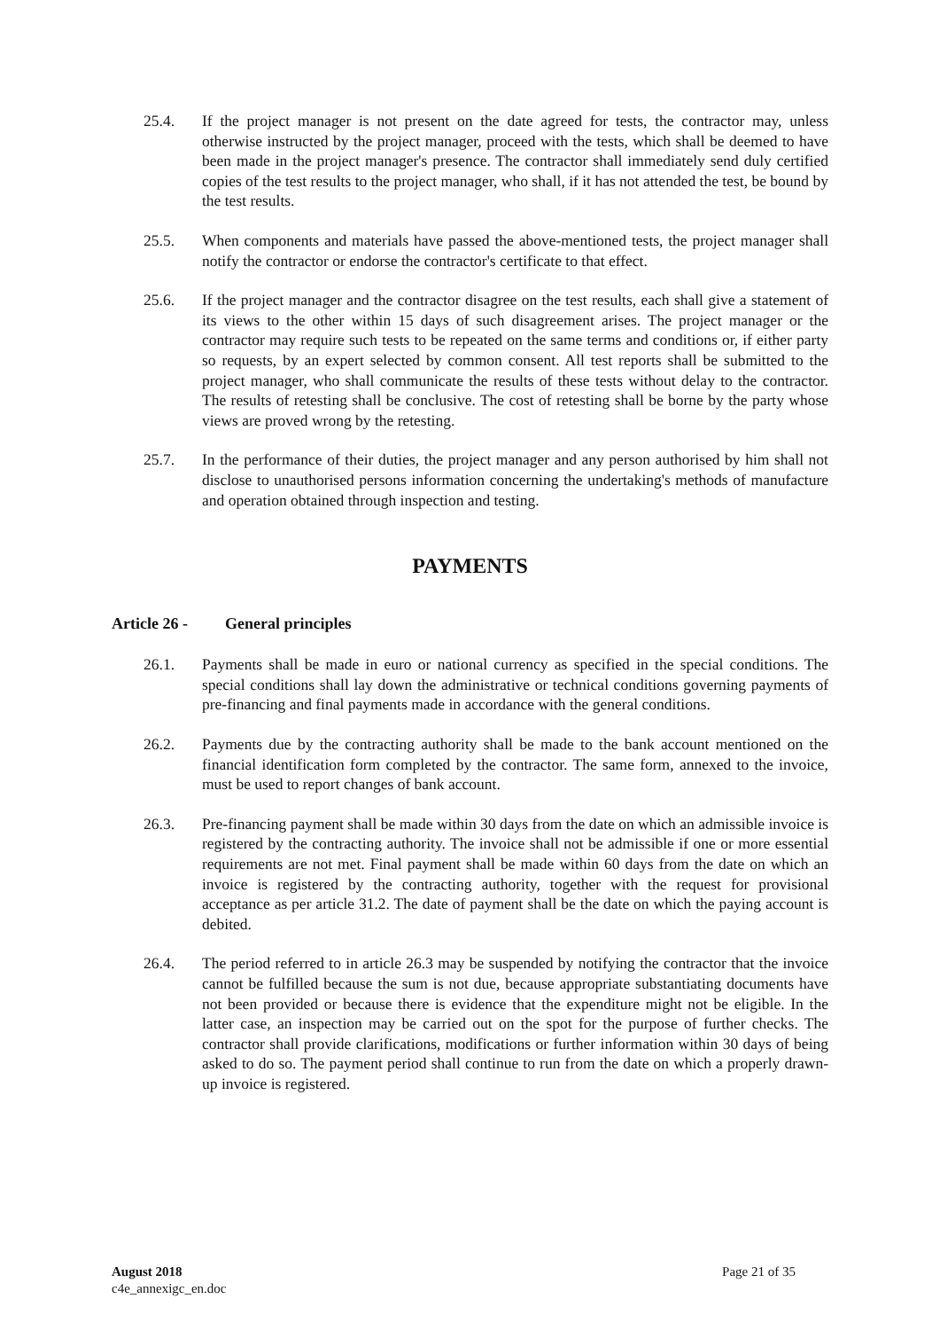25.4. If the project manager is not present on the date agreed for tests, the contractor may, unless otherwise instructed by the project manager, proceed with the tests, which shall be deemed to have been made in the project manager's presence. The contractor shall immediately send duly certified copies of the test results to the project manager, who shall, if it has not attended the test, be bound by the test results.
25.5. When components and materials have passed the above-mentioned tests, the project manager shall notify the contractor or endorse the contractor's certificate to that effect.
25.6. If the project manager and the contractor disagree on the test results, each shall give a statement of its views to the other within 15 days of such disagreement arises. The project manager or the contractor may require such tests to be repeated on the same terms and conditions or, if either party so requests, by an expert selected by common consent. All test reports shall be submitted to the project manager, who shall communicate the results of these tests without delay to the contractor. The results of retesting shall be conclusive. The cost of retesting shall be borne by the party whose views are proved wrong by the retesting.
25.7. In the performance of their duties, the project manager and any person authorised by him shall not disclose to unauthorised persons information concerning the undertaking's methods of manufacture and operation obtained through inspection and testing.
PAYMENTS
Article 26 - General principles
26.1. Payments shall be made in euro or national currency as specified in the special conditions. The special conditions shall lay down the administrative or technical conditions governing payments of pre-financing and final payments made in accordance with the general conditions.
26.2. Payments due by the contracting authority shall be made to the bank account mentioned on the financial identification form completed by the contractor. The same form, annexed to the invoice, must be used to report changes of bank account.
26.3. Pre-financing payment shall be made within 30 days from the date on which an admissible invoice is registered by the contracting authority. The invoice shall not be admissible if one or more essential requirements are not met. Final payment shall be made within 60 days from the date on which an invoice is registered by the contracting authority, together with the request for provisional acceptance as per article 31.2. The date of payment shall be the date on which the paying account is debited.
26.4. The period referred to in article 26.3 may be suspended by notifying the contractor that the invoice cannot be fulfilled because the sum is not due, because appropriate substantiating documents have not been provided or because there is evidence that the expenditure might not be eligible. In the latter case, an inspection may be carried out on the spot for the purpose of further checks. The contractor shall provide clarifications, modifications or further information within 30 days of being asked to do so. The payment period shall continue to run from the date on which a properly drawn-up invoice is registered.
August 2018
c4e_annexigc_en.doc
Page 21 of 35